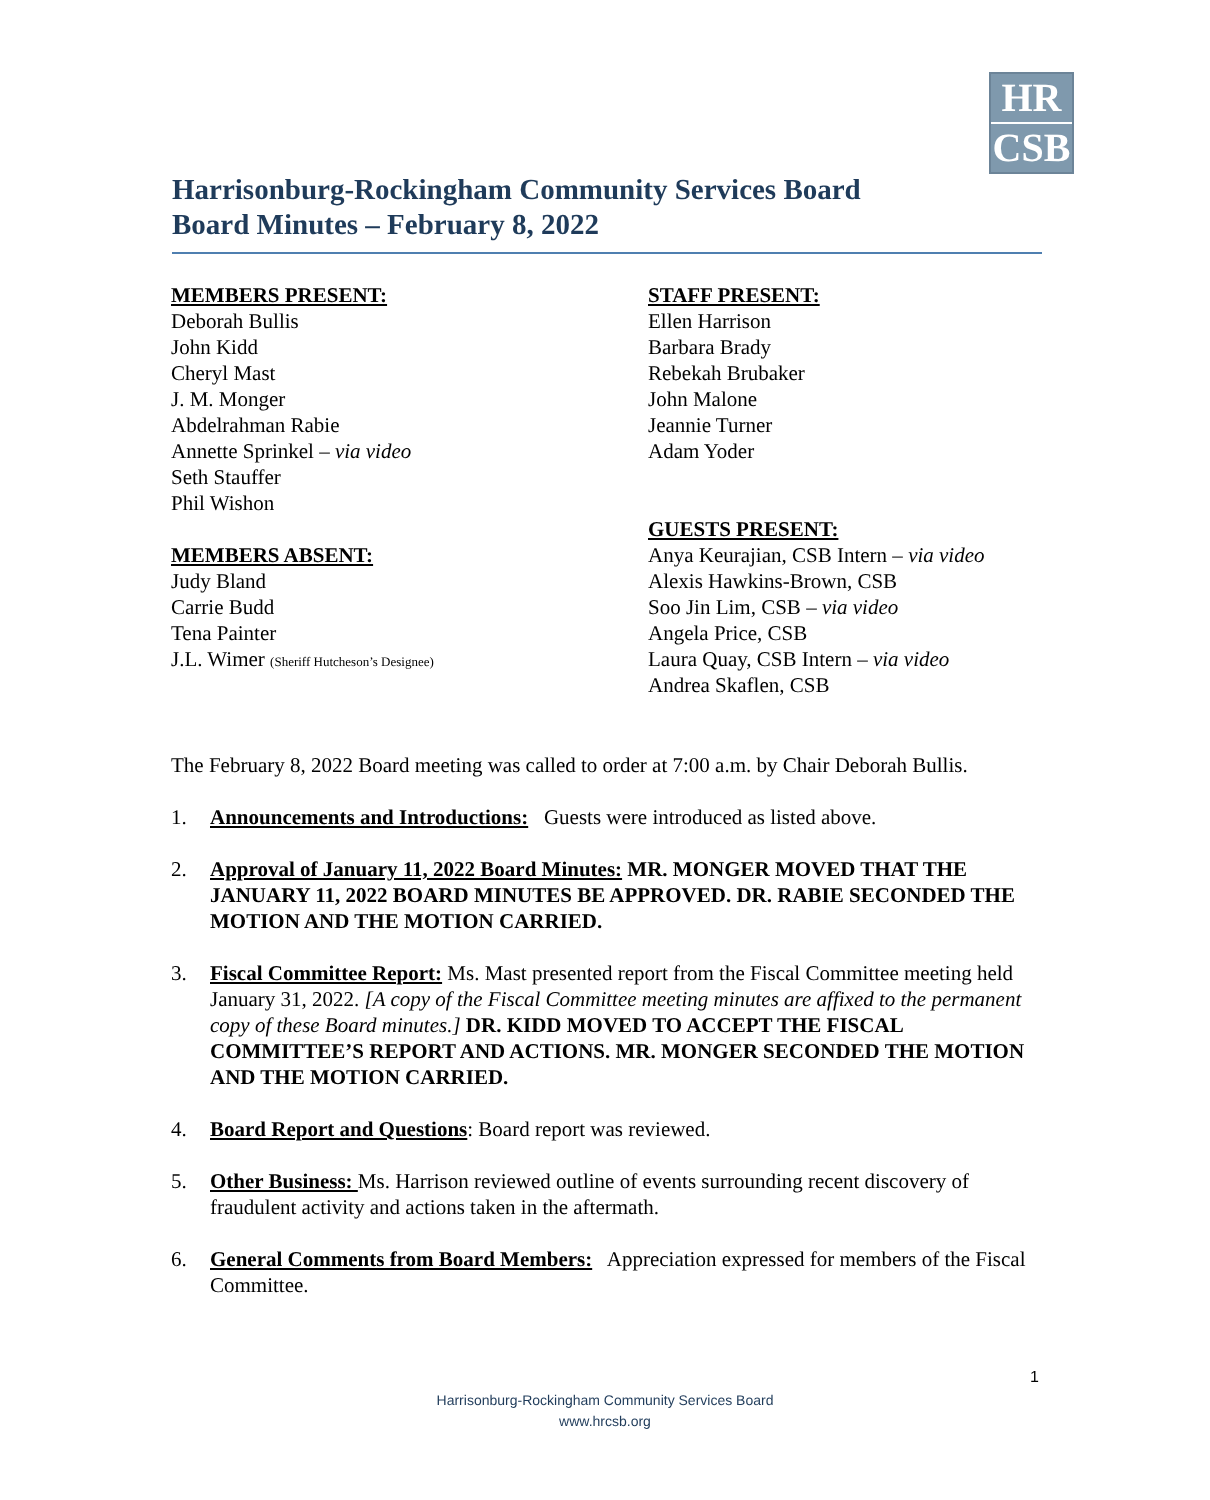HR
CSB
Harrisonburg-Rockingham Community Services Board
Board Minutes – February 8, 2022
MEMBERS PRESENT:
Deborah Bullis
John Kidd
Cheryl Mast
J. M. Monger
Abdelrahman Rabie
Annette Sprinkel – via video
Seth Stauffer
Phil Wishon
MEMBERS ABSENT:
Judy Bland
Carrie Budd
Tena Painter
J.L. Wimer (Sheriff Hutcheson’s Designee)
STAFF PRESENT:
Ellen Harrison
Barbara Brady
Rebekah Brubaker
John Malone
Jeannie Turner
Adam Yoder
GUESTS PRESENT:
Anya Keurajian, CSB Intern – via video
Alexis Hawkins-Brown, CSB
Soo Jin Lim, CSB – via video
Angela Price, CSB
Laura Quay, CSB Intern – via video
Andrea Skaflen, CSB
The February 8, 2022 Board meeting was called to order at 7:00 a.m. by Chair Deborah Bullis.
1. Announcements and Introductions: Guests were introduced as listed above.
2. Approval of January 11, 2022 Board Minutes: MR. MONGER MOVED THAT THE JANUARY 11, 2022 BOARD MINUTES BE APPROVED. DR. RABIE SECONDED THE MOTION AND THE MOTION CARRIED.
3. Fiscal Committee Report: Ms. Mast presented report from the Fiscal Committee meeting held January 31, 2022. [A copy of the Fiscal Committee meeting minutes are affixed to the permanent copy of these Board minutes.] DR. KIDD MOVED TO ACCEPT THE FISCAL COMMITTEE’S REPORT AND ACTIONS. MR. MONGER SECONDED THE MOTION AND THE MOTION CARRIED.
4. Board Report and Questions: Board report was reviewed.
5. Other Business: Ms. Harrison reviewed outline of events surrounding recent discovery of fraudulent activity and actions taken in the aftermath.
6. General Comments from Board Members: Appreciation expressed for members of the Fiscal Committee.
1
Harrisonburg-Rockingham Community Services Board
www.hrcsb.org